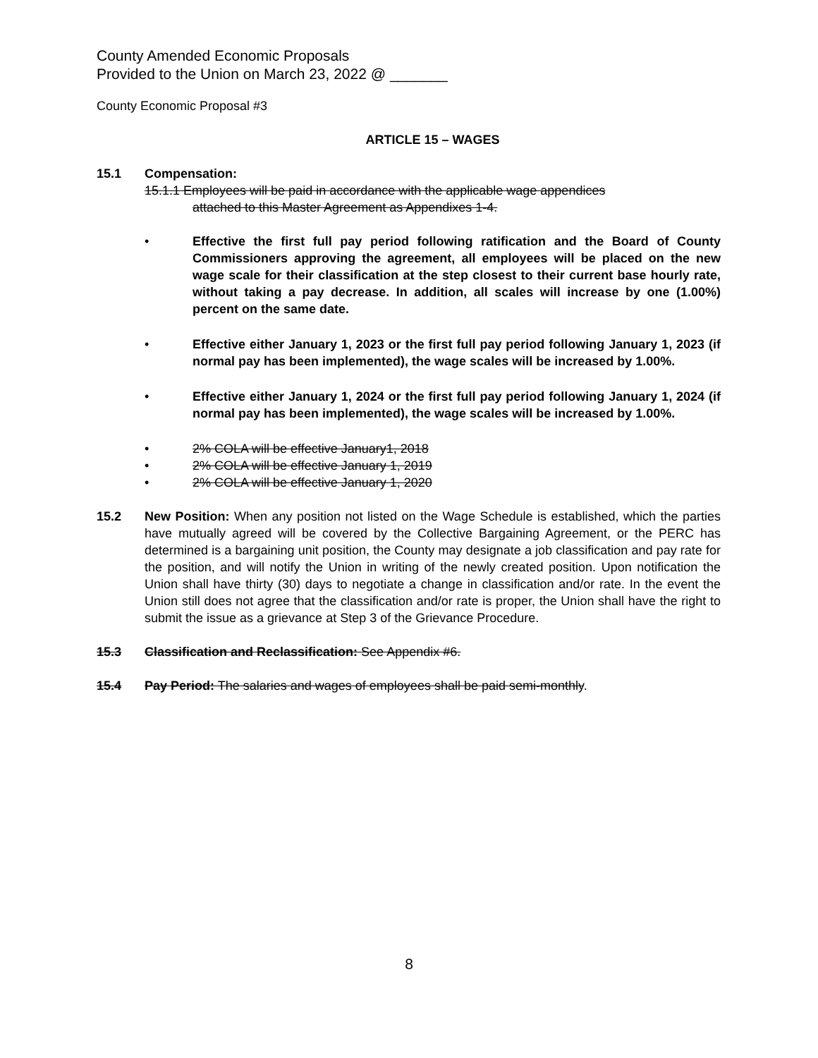County Amended Economic Proposals
Provided to the Union on March 23, 2022 @ _______
County Economic Proposal #3
ARTICLE 15 – WAGES
15.1 Compensation:
15.1.1 Employees will be paid in accordance with the applicable wage appendices
attached to this Master Agreement as Appendixes 1-4.
• Effective the first full pay period following ratification and the Board of County Commissioners approving the agreement, all employees will be placed on the new wage scale for their classification at the step closest to their current base hourly rate, without taking a pay decrease. In addition, all scales will increase by one (1.00%) percent on the same date.
• Effective either January 1, 2023 or the first full pay period following January 1, 2023 (if normal pay has been implemented), the wage scales will be increased by 1.00%.
• Effective either January 1, 2024 or the first full pay period following January 1, 2024 (if normal pay has been implemented), the wage scales will be increased by 1.00%.
• 2% COLA will be effective January1, 2018
• 2% COLA will be effective January 1, 2019
• 2% COLA will be effective January 1, 2020
15.2 New Position: When any position not listed on the Wage Schedule is established, which the parties have mutually agreed will be covered by the Collective Bargaining Agreement, or the PERC has determined is a bargaining unit position, the County may designate a job classification and pay rate for the position, and will notify the Union in writing of the newly created position. Upon notification the Union shall have thirty (30) days to negotiate a change in classification and/or rate. In the event the Union still does not agree that the classification and/or rate is proper, the Union shall have the right to submit the issue as a grievance at Step 3 of the Grievance Procedure.
15.3 Classification and Reclassification: See Appendix #6.
15.4 Pay Period: The salaries and wages of employees shall be paid semi-monthly.
8